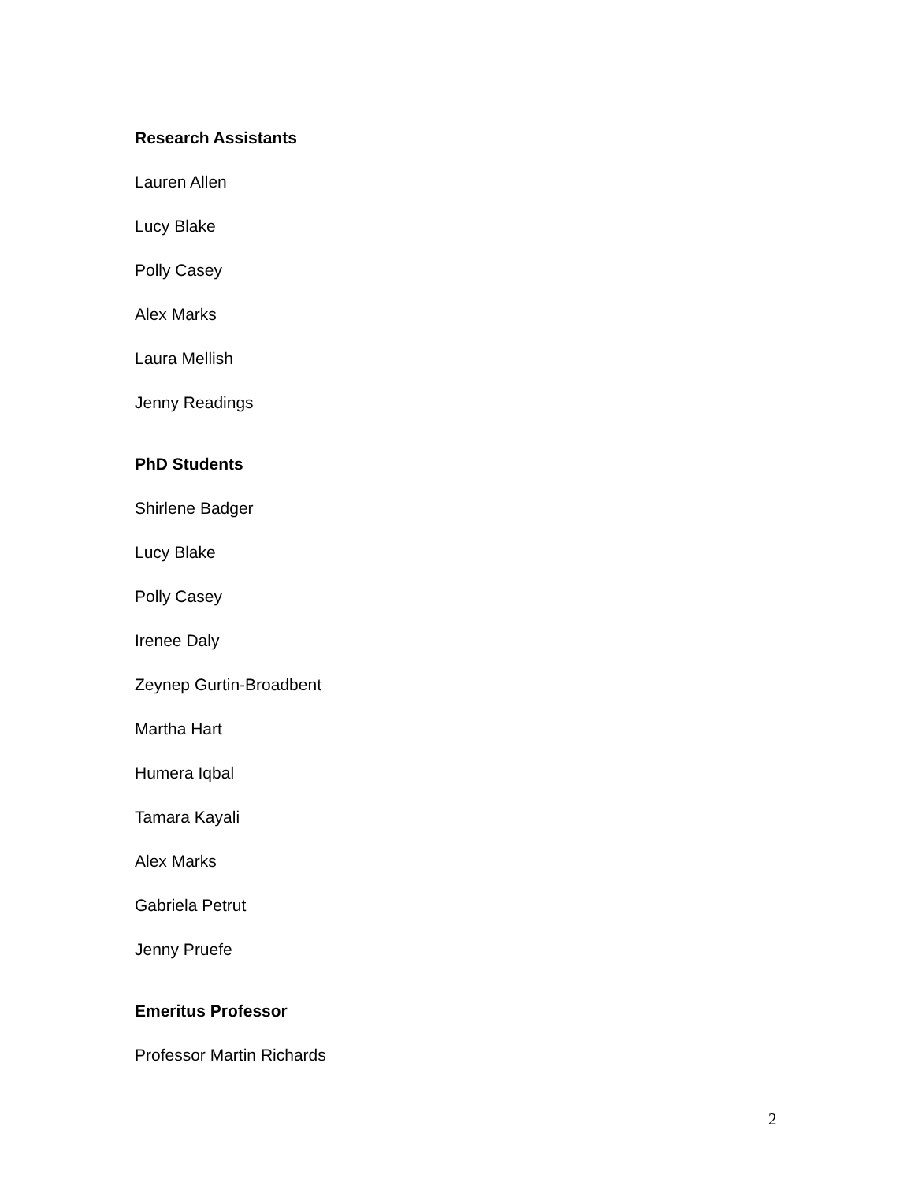Research Assistants
Lauren Allen
Lucy Blake
Polly Casey
Alex Marks
Laura Mellish
Jenny Readings
PhD Students
Shirlene Badger
Lucy Blake
Polly Casey
Irenee Daly
Zeynep Gurtin-Broadbent
Martha Hart
Humera Iqbal
Tamara Kayali
Alex Marks
Gabriela Petrut
Jenny Pruefe
Emeritus Professor
Professor Martin Richards
2